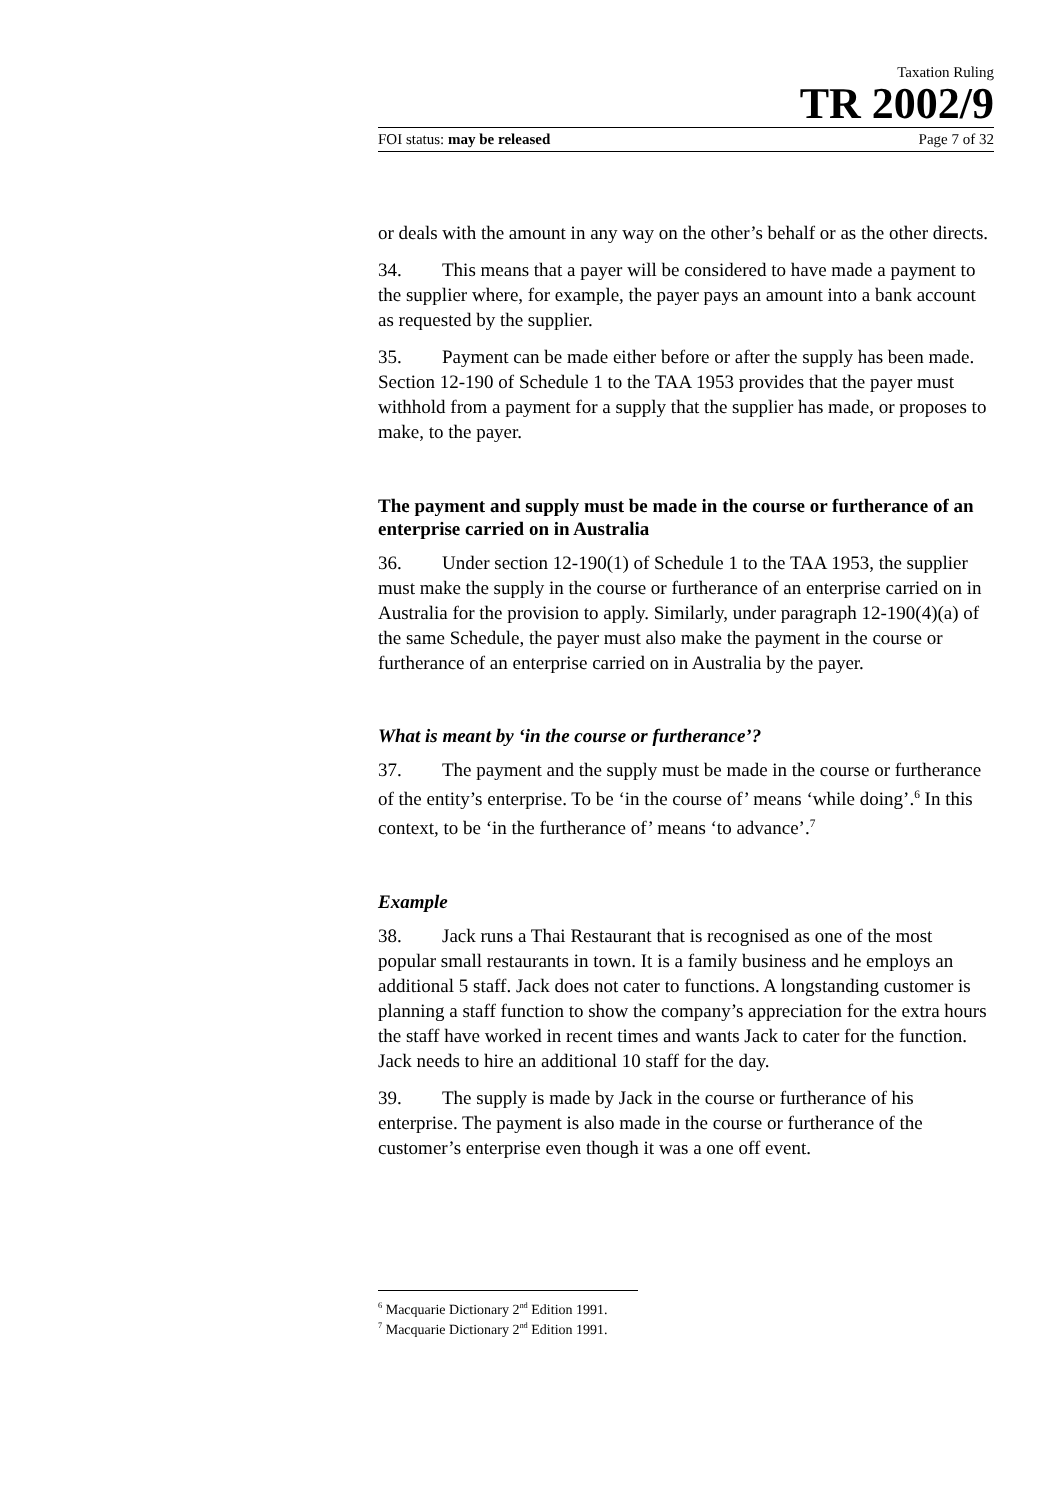Taxation Ruling
TR 2002/9
FOI status: may be released Page 7 of 32
or deals with the amount in any way on the other’s behalf or as the other directs.
34. This means that a payer will be considered to have made a payment to the supplier where, for example, the payer pays an amount into a bank account as requested by the supplier.
35. Payment can be made either before or after the supply has been made. Section 12-190 of Schedule 1 to the TAA 1953 provides that the payer must withhold from a payment for a supply that the supplier has made, or proposes to make, to the payer.
The payment and supply must be made in the course or furtherance of an enterprise carried on in Australia
36. Under section 12-190(1) of Schedule 1 to the TAA 1953, the supplier must make the supply in the course or furtherance of an enterprise carried on in Australia for the provision to apply. Similarly, under paragraph 12-190(4)(a) of the same Schedule, the payer must also make the payment in the course or furtherance of an enterprise carried on in Australia by the payer.
What is meant by ‘in the course or furtherance’?
37. The payment and the supply must be made in the course or furtherance of the entity’s enterprise. To be ‘in the course of’ means ‘while doing’.<sup>6</sup> In this context, to be ‘in the furtherance of’ means ‘to advance’.<sup>7</sup>
Example
38. Jack runs a Thai Restaurant that is recognised as one of the most popular small restaurants in town. It is a family business and he employs an additional 5 staff. Jack does not cater to functions. A longstanding customer is planning a staff function to show the company’s appreciation for the extra hours the staff have worked in recent times and wants Jack to cater for the function. Jack needs to hire an additional 10 staff for the day.
39. The supply is made by Jack in the course or furtherance of his enterprise. The payment is also made in the course or furtherance of the customer’s enterprise even though it was a one off event.
<sup>6</sup> Macquarie Dictionary 2<sup>nd</sup> Edition 1991.
<sup>7</sup> Macquarie Dictionary 2<sup>nd</sup> Edition 1991.